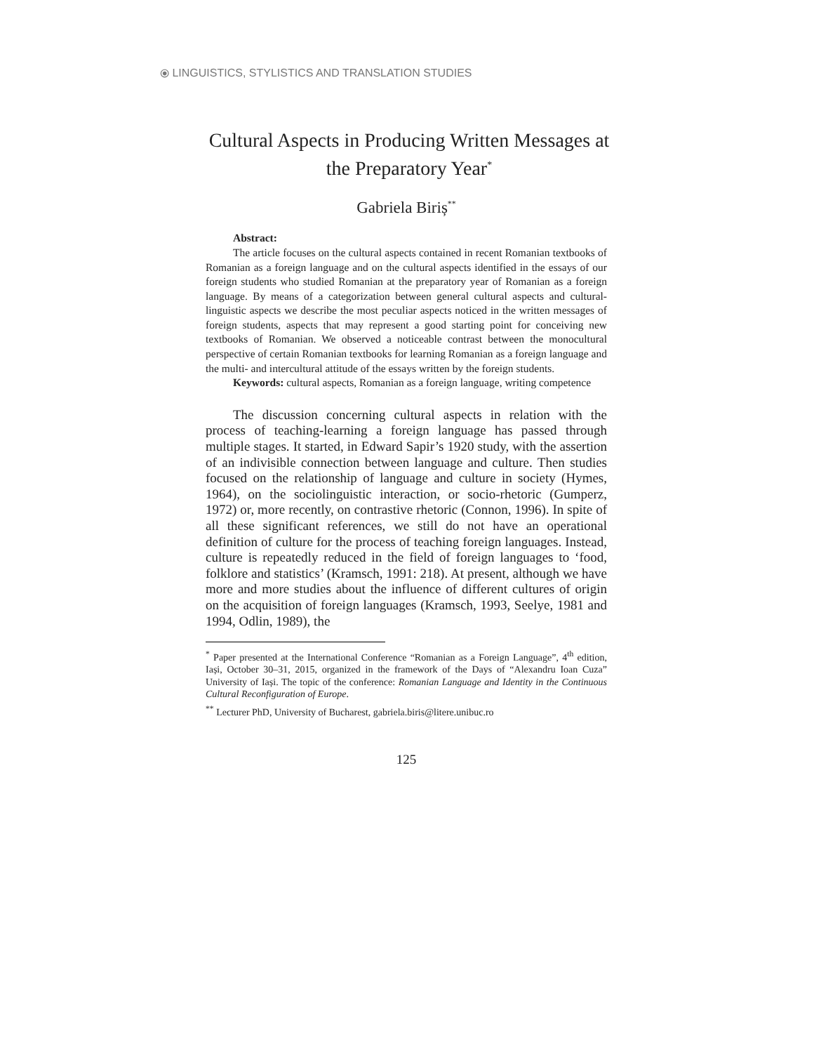⦿ LINGUISTICS, STYLISTICS AND TRANSLATION STUDIES
Cultural Aspects in Producing Written Messages at the Preparatory Year<sup>*</sup>
Gabriela Biriș<sup>**</sup>
Abstract:
The article focuses on the cultural aspects contained in recent Romanian textbooks of Romanian as a foreign language and on the cultural aspects identified in the essays of our foreign students who studied Romanian at the preparatory year of Romanian as a foreign language. By means of a categorization between general cultural aspects and cultural-linguistic aspects we describe the most peculiar aspects noticed in the written messages of foreign students, aspects that may represent a good starting point for conceiving new textbooks of Romanian. We observed a noticeable contrast between the monocultural perspective of certain Romanian textbooks for learning Romanian as a foreign language and the multi- and intercultural attitude of the essays written by the foreign students.
Keywords: cultural aspects, Romanian as a foreign language, writing competence
The discussion concerning cultural aspects in relation with the process of teaching-learning a foreign language has passed through multiple stages. It started, in Edward Sapir’s 1920 study, with the assertion of an indivisible connection between language and culture. Then studies focused on the relationship of language and culture in society (Hymes, 1964), on the sociolinguistic interaction, or socio-rhetoric (Gumperz, 1972) or, more recently, on contrastive rhetoric (Connon, 1996). In spite of all these significant references, we still do not have an operational definition of culture for the process of teaching foreign languages. Instead, culture is repeatedly reduced in the field of foreign languages to ‘food, folklore and statistics’ (Kramsch, 1991: 218). At present, although we have more and more studies about the influence of different cultures of origin on the acquisition of foreign languages (Kramsch, 1993, Seelye, 1981 and 1994, Odlin, 1989), the
<sup>*</sup> Paper presented at the International Conference “Romanian as a Foreign Language”, 4<sup>th</sup> edition, Iași, October 30–31, 2015, organized in the framework of the Days of “Alexandru Ioan Cuza” University of Iași. The topic of the conference: Romanian Language and Identity in the Continuous Cultural Reconfiguration of Europe.
<sup>**</sup> Lecturer PhD, University of Bucharest, gabriela.biris@litere.unibuc.ro
125